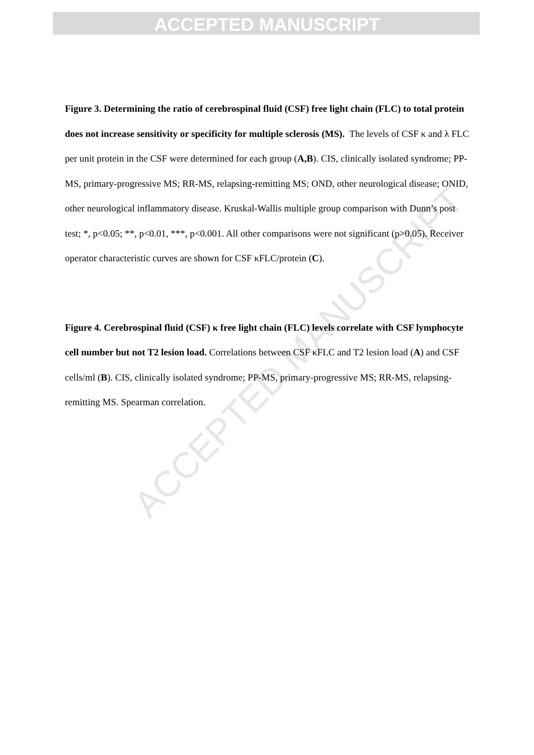ACCEPTED MANUSCRIPT
ACCEPTED MANUSCRIPT
Figure 3. Determining the ratio of cerebrospinal fluid (CSF) free light chain (FLC) to total protein does not increase sensitivity or specificity for multiple sclerosis (MS). The levels of CSF κ and λ FLC per unit protein in the CSF were determined for each group (A,B). CIS, clinically isolated syndrome; PP-MS, primary-progressive MS; RR-MS, relapsing-remitting MS; OND, other neurological disease; ONID, other neurological inflammatory disease. Kruskal-Wallis multiple group comparison with Dunn’s post test; *, p<0.05; **, p<0.01, ***, p<0.001. All other comparisons were not significant (p>0.05). Receiver operator characteristic curves are shown for CSF κFLC/protein (C).
Figure 4. Cerebrospinal fluid (CSF) κ free light chain (FLC) levels correlate with CSF lymphocyte cell number but not T2 lesion load. Correlations between CSF κFLC and T2 lesion load (A) and CSF cells/ml (B). CIS, clinically isolated syndrome; PP-MS, primary-progressive MS; RR-MS, relapsing-remitting MS. Spearman correlation.